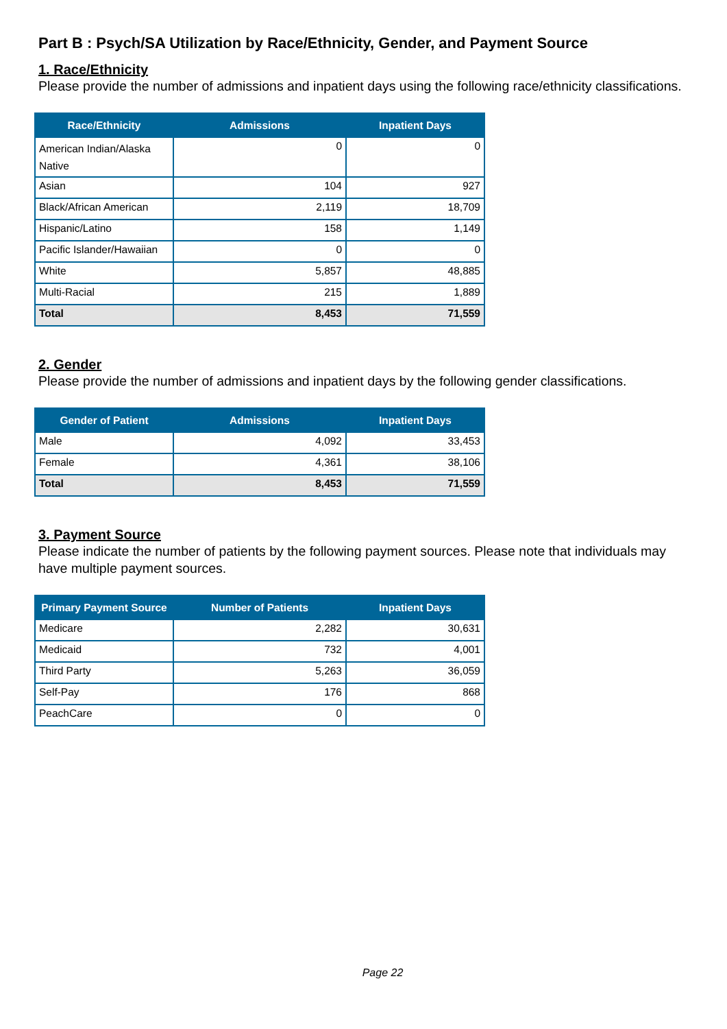Part B : Psych/SA Utilization by Race/Ethnicity, Gender, and Payment Source
1. Race/Ethnicity
Please provide the number of admissions and inpatient days using the following race/ethnicity classifications.
| Race/Ethnicity | Admissions | Inpatient Days |
| --- | --- | --- |
| American Indian/Alaska Native | 0 | 0 |
| Asian | 104 | 927 |
| Black/African American | 2,119 | 18,709 |
| Hispanic/Latino | 158 | 1,149 |
| Pacific Islander/Hawaiian | 0 | 0 |
| White | 5,857 | 48,885 |
| Multi-Racial | 215 | 1,889 |
| Total | 8,453 | 71,559 |
2. Gender
Please provide the number of admissions and inpatient days by the following gender classifications.
| Gender of Patient | Admissions | Inpatient Days |
| --- | --- | --- |
| Male | 4,092 | 33,453 |
| Female | 4,361 | 38,106 |
| Total | 8,453 | 71,559 |
3. Payment Source
Please indicate the number of patients by the following payment sources. Please note that individuals may have multiple payment sources.
| Primary Payment Source | Number of Patients | Inpatient Days |
| --- | --- | --- |
| Medicare | 2,282 | 30,631 |
| Medicaid | 732 | 4,001 |
| Third Party | 5,263 | 36,059 |
| Self-Pay | 176 | 868 |
| PeachCare | 0 | 0 |
Page 22